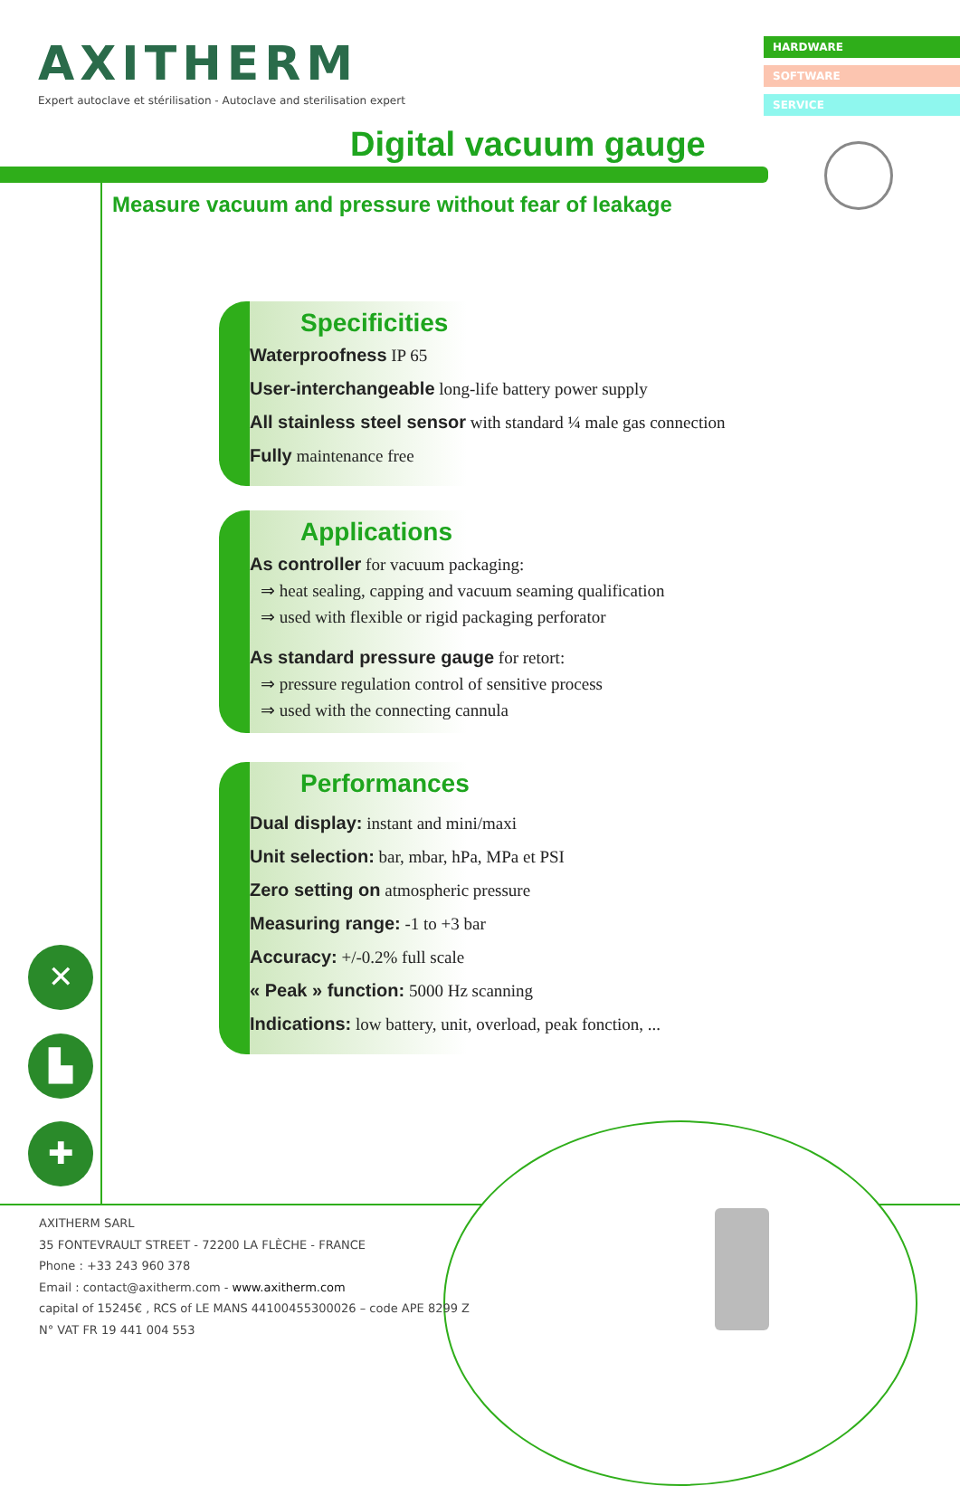AXITHERM
Expert autoclave et stérilisation - Autoclave and sterilisation expert
HARDWARE
SOFTWARE
SERVICE
Digital vacuum gauge
Measure vacuum and pressure without fear of leakage
Specificities
Waterproofness IP 65
User-interchangeable long-life battery power supply
All stainless steel sensor with standard ¼ male gas connection
Fully maintenance free
Applications
As controller for vacuum packaging:
⇒ heat sealing, capping and vacuum seaming qualification
⇒ used with flexible or rigid packaging perforator
As standard pressure gauge for retort:
⇒ pressure regulation control of sensitive process
⇒ used with the connecting cannula
Performances
Dual display: instant and mini/maxi
Unit selection: bar, mbar, hPa, MPa et PSI
Zero setting on atmospheric pressure
Measuring range: -1 to +3 bar
Accuracy: +/-0.2% full scale
« Peak » function: 5000 Hz scanning
Indications: low battery, unit, overload, peak fonction, ...
✕
▙
✚
AXITHERM SARL
35 FONTEVRAULT STREET - 72200 LA FLÈCHE - FRANCE
Phone : +33 243 960 378
Email : contact@axitherm.com - www.axitherm.com
capital of 15245€ , RCS of LE MANS 44100455300026 – code APE 8299 Z
N° VAT FR 19 441 004 553